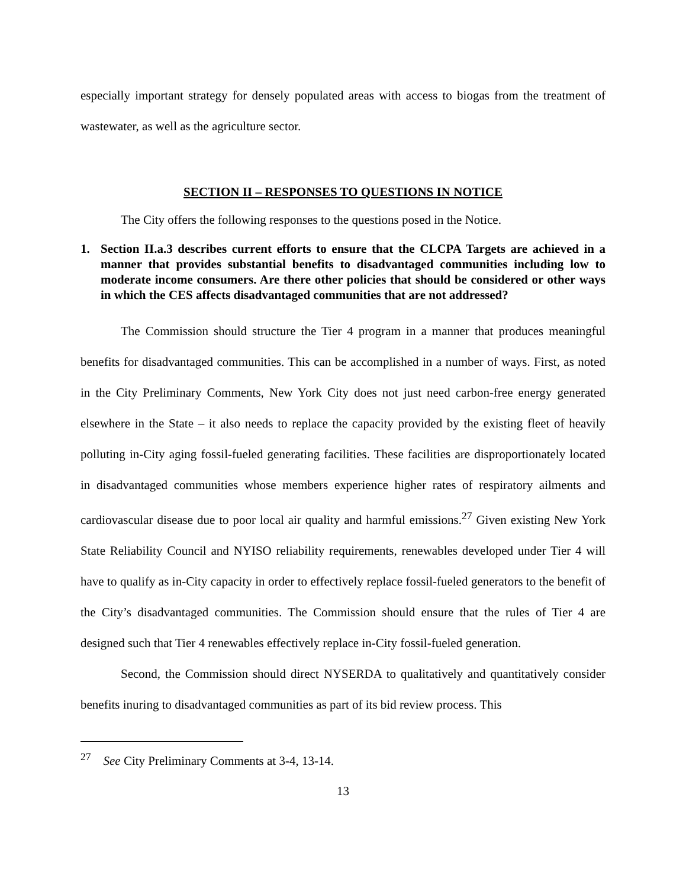especially important strategy for densely populated areas with access to biogas from the treatment of wastewater, as well as the agriculture sector.
SECTION II – RESPONSES TO QUESTIONS IN NOTICE
The City offers the following responses to the questions posed in the Notice.
1. Section II.a.3 describes current efforts to ensure that the CLCPA Targets are achieved in a manner that provides substantial benefits to disadvantaged communities including low to moderate income consumers. Are there other policies that should be considered or other ways in which the CES affects disadvantaged communities that are not addressed?
The Commission should structure the Tier 4 program in a manner that produces meaningful benefits for disadvantaged communities. This can be accomplished in a number of ways. First, as noted in the City Preliminary Comments, New York City does not just need carbon-free energy generated elsewhere in the State – it also needs to replace the capacity provided by the existing fleet of heavily polluting in-City aging fossil-fueled generating facilities. These facilities are disproportionately located in disadvantaged communities whose members experience higher rates of respiratory ailments and cardiovascular disease due to poor local air quality and harmful emissions.<sup>27</sup> Given existing New York State Reliability Council and NYISO reliability requirements, renewables developed under Tier 4 will have to qualify as in-City capacity in order to effectively replace fossil-fueled generators to the benefit of the City’s disadvantaged communities. The Commission should ensure that the rules of Tier 4 are designed such that Tier 4 renewables effectively replace in-City fossil-fueled generation.
Second, the Commission should direct NYSERDA to qualitatively and quantitatively consider benefits inuring to disadvantaged communities as part of its bid review process. This
<sup>27</sup> See City Preliminary Comments at 3-4, 13-14.
13